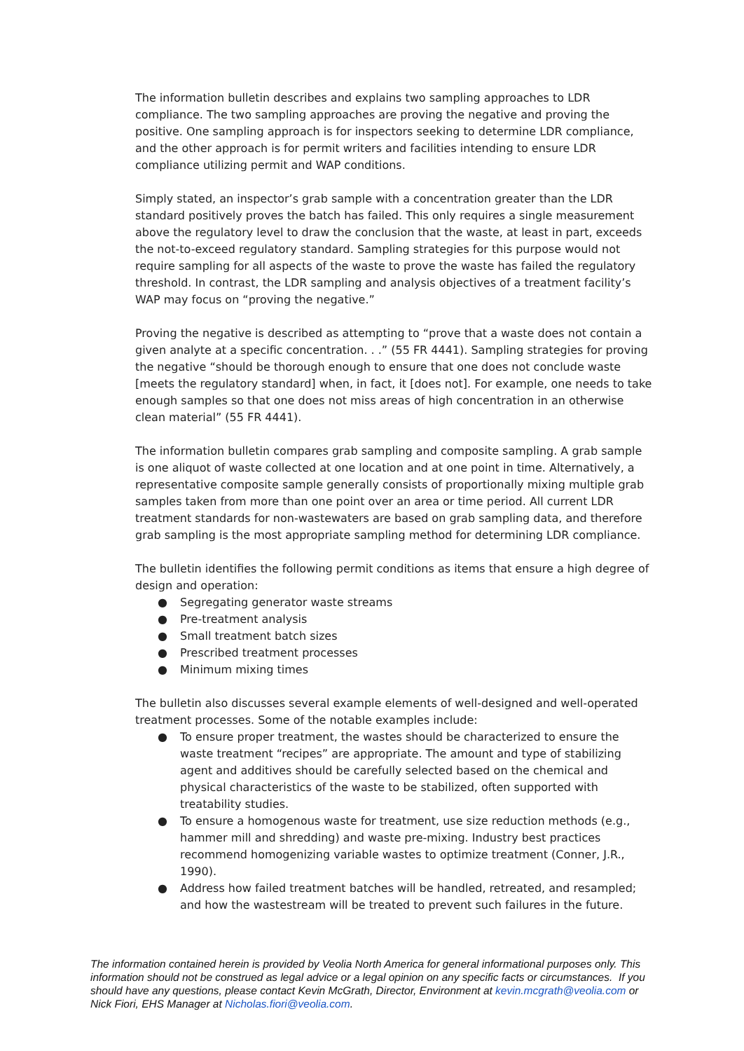The information bulletin describes and explains two sampling approaches to LDR compliance. The two sampling approaches are proving the negative and proving the positive. One sampling approach is for inspectors seeking to determine LDR compliance, and the other approach is for permit writers and facilities intending to ensure LDR compliance utilizing permit and WAP conditions.
Simply stated, an inspector’s grab sample with a concentration greater than the LDR standard positively proves the batch has failed. This only requires a single measurement above the regulatory level to draw the conclusion that the waste, at least in part, exceeds the not-to-exceed regulatory standard. Sampling strategies for this purpose would not require sampling for all aspects of the waste to prove the waste has failed the regulatory threshold. In contrast, the LDR sampling and analysis objectives of a treatment facility’s WAP may focus on “proving the negative.”
Proving the negative is described as attempting to “prove that a waste does not contain a given analyte at a specific concentration. . .” (55 FR 4441). Sampling strategies for proving the negative “should be thorough enough to ensure that one does not conclude waste [meets the regulatory standard] when, in fact, it [does not]. For example, one needs to take enough samples so that one does not miss areas of high concentration in an otherwise clean material” (55 FR 4441).
The information bulletin compares grab sampling and composite sampling. A grab sample is one aliquot of waste collected at one location and at one point in time. Alternatively, a representative composite sample generally consists of proportionally mixing multiple grab samples taken from more than one point over an area or time period. All current LDR treatment standards for non-wastewaters are based on grab sampling data, and therefore grab sampling is the most appropriate sampling method for determining LDR compliance.
The bulletin identifies the following permit conditions as items that ensure a high degree of design and operation:
● Segregating generator waste streams
● Pre-treatment analysis
● Small treatment batch sizes
● Prescribed treatment processes
● Minimum mixing times
The bulletin also discusses several example elements of well-designed and well-operated treatment processes. Some of the notable examples include:
● To ensure proper treatment, the wastes should be characterized to ensure the waste treatment “recipes” are appropriate. The amount and type of stabilizing agent and additives should be carefully selected based on the chemical and physical characteristics of the waste to be stabilized, often supported with treatability studies.
● To ensure a homogenous waste for treatment, use size reduction methods (e.g., hammer mill and shredding) and waste pre-mixing. Industry best practices recommend homogenizing variable wastes to optimize treatment (Conner, J.R., 1990).
● Address how failed treatment batches will be handled, retreated, and resampled; and how the wastestream will be treated to prevent such failures in the future.
The information contained herein is provided by Veolia North America for general informational purposes only. This information should not be construed as legal advice or a legal opinion on any specific facts or circumstances. If you should have any questions, please contact Kevin McGrath, Director, Environment at kevin.mcgrath@veolia.com or Nick Fiori, EHS Manager at Nicholas.fiori@veolia.com.